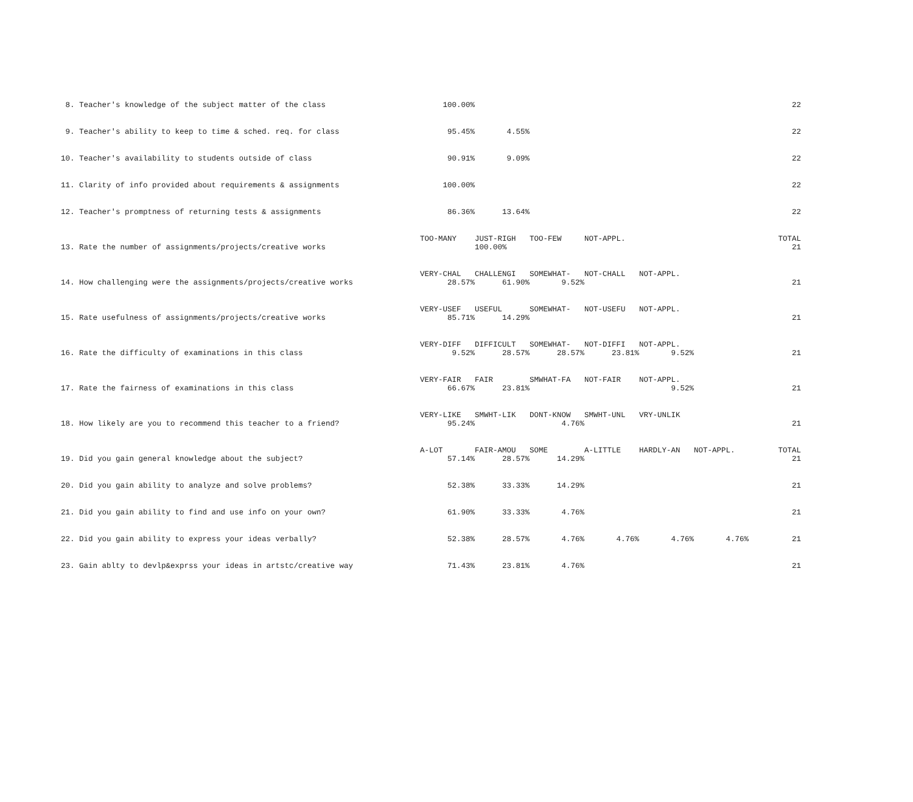| 8. Teacher's knowledge of the subject matter of the class | 100.00% | | | | | | 22 |
| 9. Teacher's ability to keep to time & sched. req. for class | 95.45% | 4.55% | | | | | 22 |
| 10. Teacher's availability to students outside of class | 90.91% | 9.09% | | | | | 22 |
| 11. Clarity of info provided about requirements & assignments | 100.00% | | | | | | 22 |
| 12. Teacher's promptness of returning tests & assignments | 86.36% | 13.64% | | | | | 22 |
| | TOO-MANY | JUST-RIGH | TOO-FEW | NOT-APPL. | | | TOTAL |
| 13. Rate the number of assignments/projects/creative works | | 100.00% | | | | | 21 |
| | VERY-CHAL | CHALLENGI | SOMEWHAT- | NOT-CHALL | NOT-APPL. | | |
| 14. How challenging were the assignments/projects/creative works | 28.57% | 61.90% | 9.52% | | | | 21 |
| | VERY-USEF | USEFUL | SOMEWHAT- | NOT-USEFU | NOT-APPL. | | |
| 15. Rate usefulness of assignments/projects/creative works | 85.71% | 14.29% | | | | | 21 |
| | VERY-DIFF | DIFFICULT | SOMEWHAT- | NOT-DIFFI | NOT-APPL. | | |
| 16. Rate the difficulty of examinations in this class | 9.52% | 28.57% | 28.57% | 23.81% | 9.52% | | 21 |
| | VERY-FAIR | FAIR | SMWHAT-FA | NOT-FAIR | NOT-APPL. | | |
| 17. Rate the fairness of examinations in this class | 66.67% | 23.81% | | | 9.52% | | 21 |
| | VERY-LIKE | SMWHT-LIK | DONT-KNOW | SMWHT-UNL | VRY-UNLIK | | |
| 18. How likely are you to recommend this teacher to a friend? | 95.24% | | 4.76% | | | | 21 |
| | A-LOT | FAIR-AMOU | SOME | A-LITTLE | HARDLY-AN | NOT-APPL. | TOTAL |
| 19. Did you gain general knowledge about the subject? | 57.14% | 28.57% | 14.29% | | | | 21 |
| 20. Did you gain ability to analyze and solve problems? | 52.38% | 33.33% | 14.29% | | | | 21 |
| 21. Did you gain ability to find and use info on your own? | 61.90% | 33.33% | 4.76% | | | | 21 |
| 22. Did you gain ability to express your ideas verbally? | 52.38% | 28.57% | 4.76% | 4.76% | 4.76% | 4.76% | 21 |
| 23. Gain ablty to devlp&exprss your ideas in artstc/creative way | 71.43% | 23.81% | 4.76% | | | | 21 |